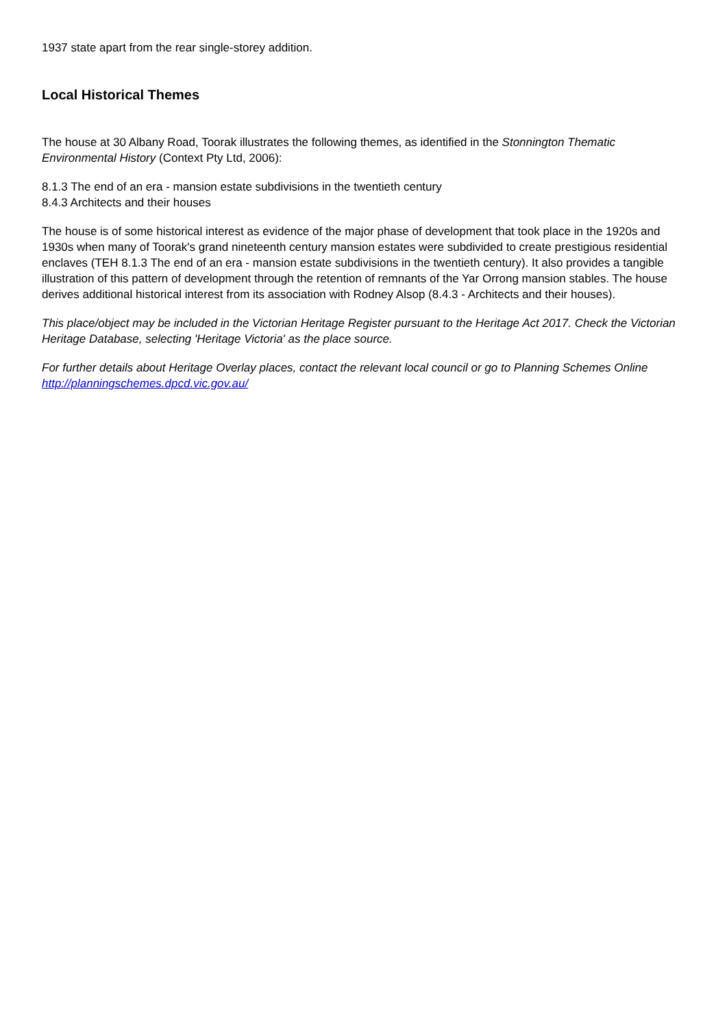1937 state apart from the rear single-storey addition.
Local Historical Themes
The house at 30 Albany Road, Toorak illustrates the following themes, as identified in the Stonnington Thematic Environmental History (Context Pty Ltd, 2006):
8.1.3 The end of an era - mansion estate subdivisions in the twentieth century
8.4.3 Architects and their houses
The house is of some historical interest as evidence of the major phase of development that took place in the 1920s and 1930s when many of Toorak's grand nineteenth century mansion estates were subdivided to create prestigious residential enclaves (TEH 8.1.3 The end of an era - mansion estate subdivisions in the twentieth century). It also provides a tangible illustration of this pattern of development through the retention of remnants of the Yar Orrong mansion stables. The house derives additional historical interest from its association with Rodney Alsop (8.4.3 - Architects and their houses).
This place/object may be included in the Victorian Heritage Register pursuant to the Heritage Act 2017. Check the Victorian Heritage Database, selecting 'Heritage Victoria' as the place source.
For further details about Heritage Overlay places, contact the relevant local council or go to Planning Schemes Online http://planningschemes.dpcd.vic.gov.au/